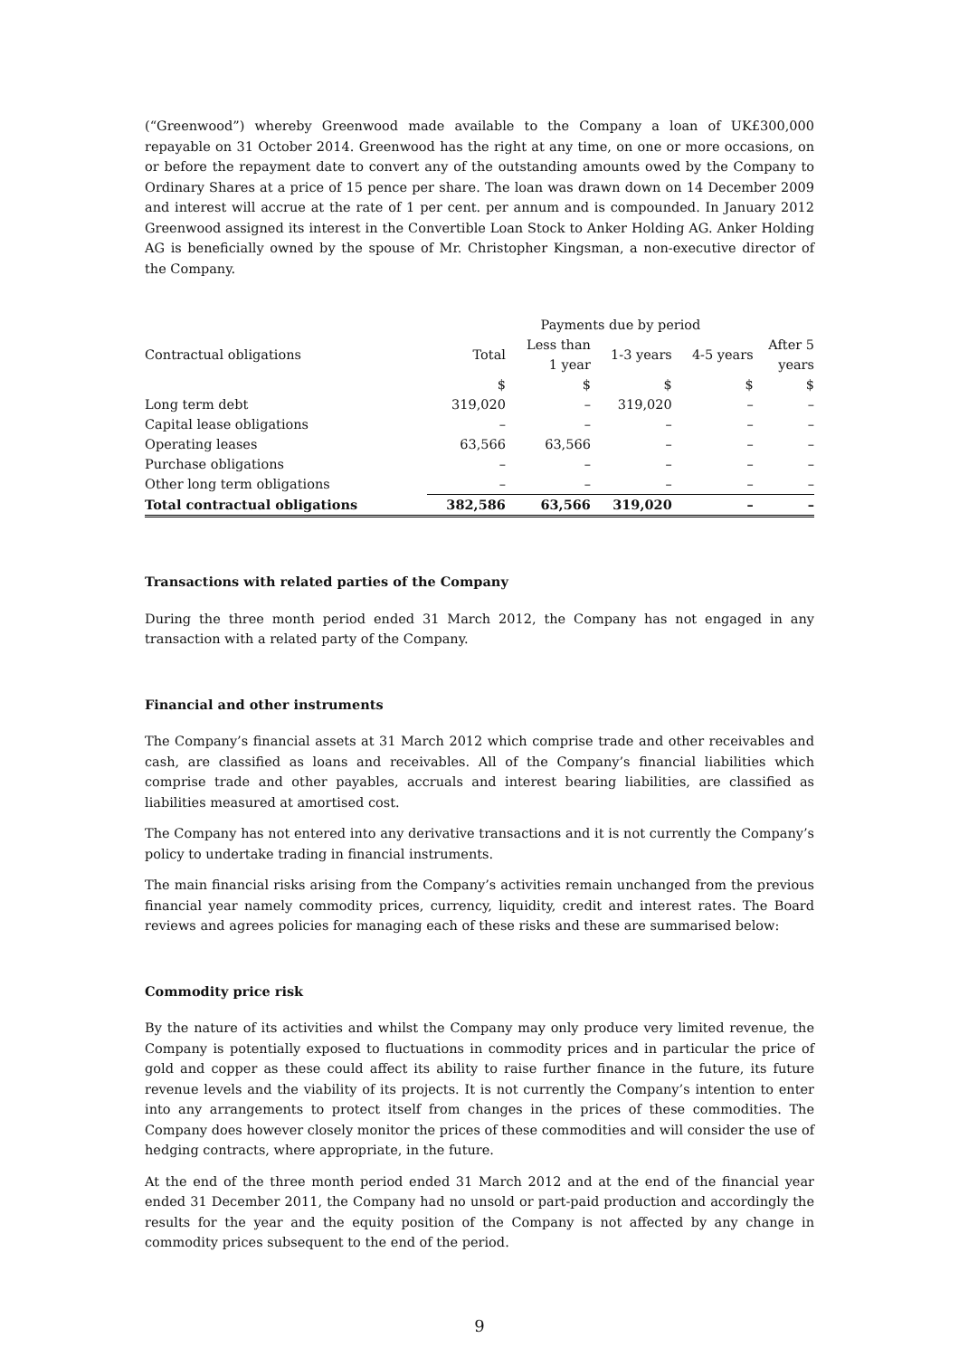(“Greenwood”) whereby Greenwood made available to the Company a loan of UK£300,000 repayable on 31 October 2014. Greenwood has the right at any time, on one or more occasions, on or before the repayment date to convert any of the outstanding amounts owed by the Company to Ordinary Shares at a price of 15 pence per share. The loan was drawn down on 14 December 2009 and interest will accrue at the rate of 1 per cent. per annum and is compounded. In January 2012 Greenwood assigned its interest in the Convertible Loan Stock to Anker Holding AG. Anker Holding AG is beneficially owned by the spouse of Mr. Christopher Kingsman, a non-executive director of the Company.
| | Payments due by period | | | | |
| --- | --- | --- | --- | --- | --- |
| Contractual obligations | Total | Less than 1 year | 1-3 years | 4-5 years | After 5 years |
| | $ | $ | $ | $ | $ |
| Long term debt | 319,020 | – | 319,020 | – | – |
| Capital lease obligations | – | – | – | – | – |
| Operating leases | 63,566 | 63,566 | – | – | – |
| Purchase obligations | – | – | – | – | – |
| Other long term obligations | – | – | – | – | – |
| Total contractual obligations | 382,586 | 63,566 | 319,020 | – | – |
Transactions with related parties of the Company
During the three month period ended 31 March 2012, the Company has not engaged in any transaction with a related party of the Company.
Financial and other instruments
The Company’s financial assets at 31 March 2012 which comprise trade and other receivables and cash, are classified as loans and receivables. All of the Company’s financial liabilities which comprise trade and other payables, accruals and interest bearing liabilities, are classified as liabilities measured at amortised cost.
The Company has not entered into any derivative transactions and it is not currently the Company’s policy to undertake trading in financial instruments.
The main financial risks arising from the Company’s activities remain unchanged from the previous financial year namely commodity prices, currency, liquidity, credit and interest rates. The Board reviews and agrees policies for managing each of these risks and these are summarised below:
Commodity price risk
By the nature of its activities and whilst the Company may only produce very limited revenue, the Company is potentially exposed to fluctuations in commodity prices and in particular the price of gold and copper as these could affect its ability to raise further finance in the future, its future revenue levels and the viability of its projects. It is not currently the Company’s intention to enter into any arrangements to protect itself from changes in the prices of these commodities. The Company does however closely monitor the prices of these commodities and will consider the use of hedging contracts, where appropriate, in the future.
At the end of the three month period ended 31 March 2012 and at the end of the financial year ended 31 December 2011, the Company had no unsold or part-paid production and accordingly the results for the year and the equity position of the Company is not affected by any change in commodity prices subsequent to the end of the period.
9